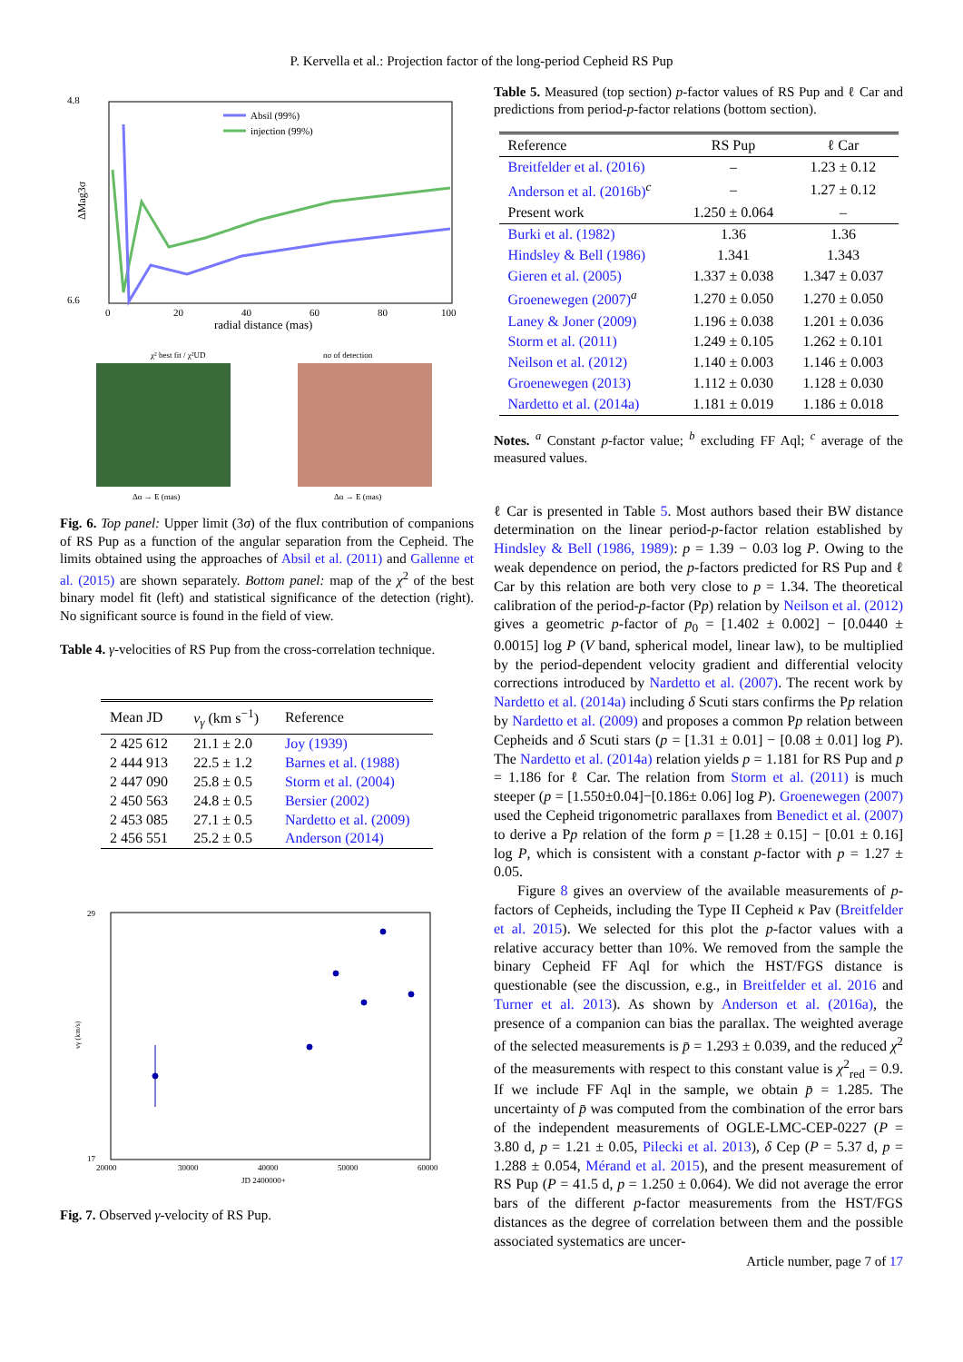P. Kervella et al.: Projection factor of the long-period Cepheid RS Pup
ΔMag3σ
4.8
6.6
0
20
40
60
80
100
radial distance (mas)
Absil (99%)
injection (99%)
χ² best fit / χ²UD
nσ of detection
Δα → E (mas)
Δα → E (mas)
Fig. 6. Top panel: Upper limit (3σ) of the flux contribution of companions of RS Pup as a function of the angular separation from the Cepheid. The limits obtained using the approaches of Absil et al. (2011) and Gallenne et al. (2015) are shown separately. Bottom panel: map of the χ<sup>2</sup> of the best binary model fit (left) and statistical significance of the detection (right). No significant source is found in the field of view.
Table 4. γ-velocities of RS Pup from the cross-correlation technique.
| Mean JD | v<sub>γ</sub> (km s<sup>−1</sup>) | Reference |
| --- | --- | --- |
| 2 425 612 | 21.1 ± 2.0 | Joy (1939) |
| 2 444 913 | 22.5 ± 1.2 | Barnes et al. (1988) |
| 2 447 090 | 25.8 ± 0.5 | Storm et al. (2004) |
| 2 450 563 | 24.8 ± 0.5 | Bersier (2002) |
| 2 453 085 | 27.1 ± 0.5 | Nardetto et al. (2009) |
| 2 456 551 | 25.2 ± 0.5 | Anderson (2014) |
29
17
vγ (km/s)
20000
30000
40000
50000
60000
JD 2400000+
Fig. 7. Observed γ-velocity of RS Pup.
Table 5. Measured (top section) p-factor values of RS Pup and ℓ Car and predictions from period-p-factor relations (bottom section).
| Reference | RS Pup | ℓ Car |
| --- | --- | --- |
| Breitfelder et al. (2016) | – | 1.23 ± 0.12 |
| Anderson et al. (2016b)<sup>c</sup> | – | 1.27 ± 0.12 |
| Present work | 1.250 ± 0.064 | – |
| Burki et al. (1982) | 1.36 | 1.36 |
| Hindsley & Bell (1986) | 1.341 | 1.343 |
| Gieren et al. (2005) | 1.337 ± 0.038 | 1.347 ± 0.037 |
| Groenewegen (2007)<sup>a</sup> | 1.270 ± 0.050 | 1.270 ± 0.050 |
| Laney & Joner (2009) | 1.196 ± 0.038 | 1.201 ± 0.036 |
| Storm et al. (2011) | 1.249 ± 0.105 | 1.262 ± 0.101 |
| Neilson et al. (2012) | 1.140 ± 0.003 | 1.146 ± 0.003 |
| Groenewegen (2013) | 1.112 ± 0.030 | 1.128 ± 0.030 |
| Nardetto et al. (2014a) | 1.181 ± 0.019 | 1.186 ± 0.018 |
Notes. <sup>a</sup> Constant p-factor value; <sup>b</sup> excluding FF Aql; <sup>c</sup> average of the measured values.
ℓ Car is presented in Table 5. Most authors based their BW distance determination on the linear period-p-factor relation established by Hindsley & Bell (1986, 1989): p = 1.39 − 0.03 log P. Owing to the weak dependence on period, the p-factors predicted for RS Pup and ℓ Car by this relation are both very close to p = 1.34. The theoretical calibration of the period-p-factor (Pp) relation by Neilson et al. (2012) gives a geometric p-factor of p<sub>0</sub> = [1.402 ± 0.002] − [0.0440 ± 0.0015] log P (V band, spherical model, linear law), to be multiplied by the period-dependent velocity gradient and differential velocity corrections introduced by Nardetto et al. (2007). The recent work by Nardetto et al. (2014a) including δ Scuti stars confirms the Pp relation by Nardetto et al. (2009) and proposes a common Pp relation between Cepheids and δ Scuti stars (p = [1.31 ± 0.01] − [0.08 ± 0.01] log P). The Nardetto et al. (2014a) relation yields p = 1.181 for RS Pup and p = 1.186 for ℓ Car. The relation from Storm et al. (2011) is much steeper (p = [1.550±0.04]−[0.186± 0.06] log P). Groenewegen (2007) used the Cepheid trigonometric parallaxes from Benedict et al. (2007) to derive a Pp relation of the form p = [1.28 ± 0.15] − [0.01 ± 0.16] log P, which is consistent with a constant p-factor with p = 1.27 ± 0.05.
Figure 8 gives an overview of the available measurements of p-factors of Cepheids, including the Type II Cepheid κ Pav (Breitfelder et al. 2015). We selected for this plot the p-factor values with a relative accuracy better than 10%. We removed from the sample the binary Cepheid FF Aql for which the HST/FGS distance is questionable (see the discussion, e.g., in Breitfelder et al. 2016 and Turner et al. 2013). As shown by Anderson et al. (2016a), the presence of a companion can bias the parallax. The weighted average of the selected measurements is p̄ = 1.293 ± 0.039, and the reduced χ<sup>2</sup> of the measurements with respect to this constant value is χ<sup>2</sup><sub>red</sub> = 0.9. If we include FF Aql in the sample, we obtain p̄ = 1.285. The uncertainty of p̄ was computed from the combination of the error bars of the independent measurements of OGLE-LMC-CEP-0227 (P = 3.80 d, p = 1.21 ± 0.05, Pilecki et al. 2013), δ Cep (P = 5.37 d, p = 1.288 ± 0.054, Mérand et al. 2015), and the present measurement of RS Pup (P = 41.5 d, p = 1.250 ± 0.064). We did not average the error bars of the different p-factor measurements from the HST/FGS distances as the degree of correlation between them and the possible associated systematics are uncer-
Article number, page 7 of 17